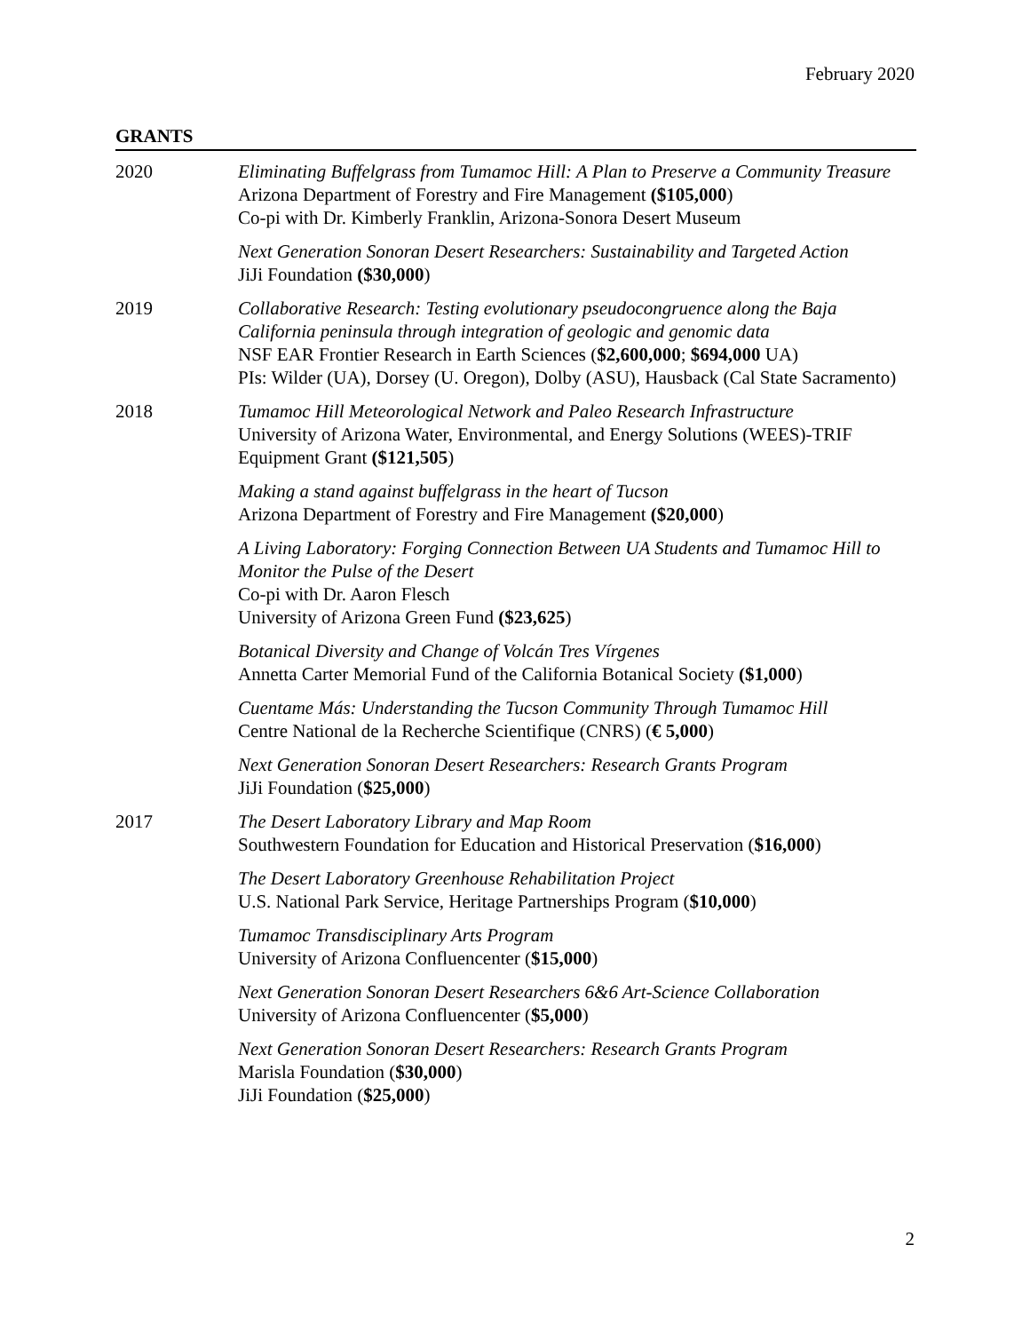February 2020
GRANTS
2020 Eliminating Buffelgrass from Tumamoc Hill: A Plan to Preserve a Community Treasure
Arizona Department of Forestry and Fire Management ($105,000)
Co-pi with Dr. Kimberly Franklin, Arizona-Sonora Desert Museum
Next Generation Sonoran Desert Researchers: Sustainability and Targeted Action
JiJi Foundation ($30,000)
2019 Collaborative Research: Testing evolutionary pseudocongruence along the Baja California peninsula through integration of geologic and genomic data
NSF EAR Frontier Research in Earth Sciences ($2,600,000; $694,000 UA)
PIs: Wilder (UA), Dorsey (U. Oregon), Dolby (ASU), Hausback (Cal State Sacramento)
2018 Tumamoc Hill Meteorological Network and Paleo Research Infrastructure
University of Arizona Water, Environmental, and Energy Solutions (WEES)-TRIF Equipment Grant ($121,505)
Making a stand against buffelgrass in the heart of Tucson
Arizona Department of Forestry and Fire Management ($20,000)
A Living Laboratory: Forging Connection Between UA Students and Tumamoc Hill to Monitor the Pulse of the Desert
Co-pi with Dr. Aaron Flesch
University of Arizona Green Fund ($23,625)
Botanical Diversity and Change of Volcán Tres Vírgenes
Annetta Carter Memorial Fund of the California Botanical Society ($1,000)
Cuentame Más: Understanding the Tucson Community Through Tumamoc Hill
Centre National de la Recherche Scientifique (CNRS) (€ 5,000)
Next Generation Sonoran Desert Researchers: Research Grants Program
JiJi Foundation ($25,000)
2017 The Desert Laboratory Library and Map Room
Southwestern Foundation for Education and Historical Preservation ($16,000)
The Desert Laboratory Greenhouse Rehabilitation Project
U.S. National Park Service, Heritage Partnerships Program ($10,000)
Tumamoc Transdisciplinary Arts Program
University of Arizona Confluencenter ($15,000)
Next Generation Sonoran Desert Researchers 6&6 Art-Science Collaboration
University of Arizona Confluencenter ($5,000)
Next Generation Sonoran Desert Researchers: Research Grants Program
Marisla Foundation ($30,000)
JiJi Foundation ($25,000)
2